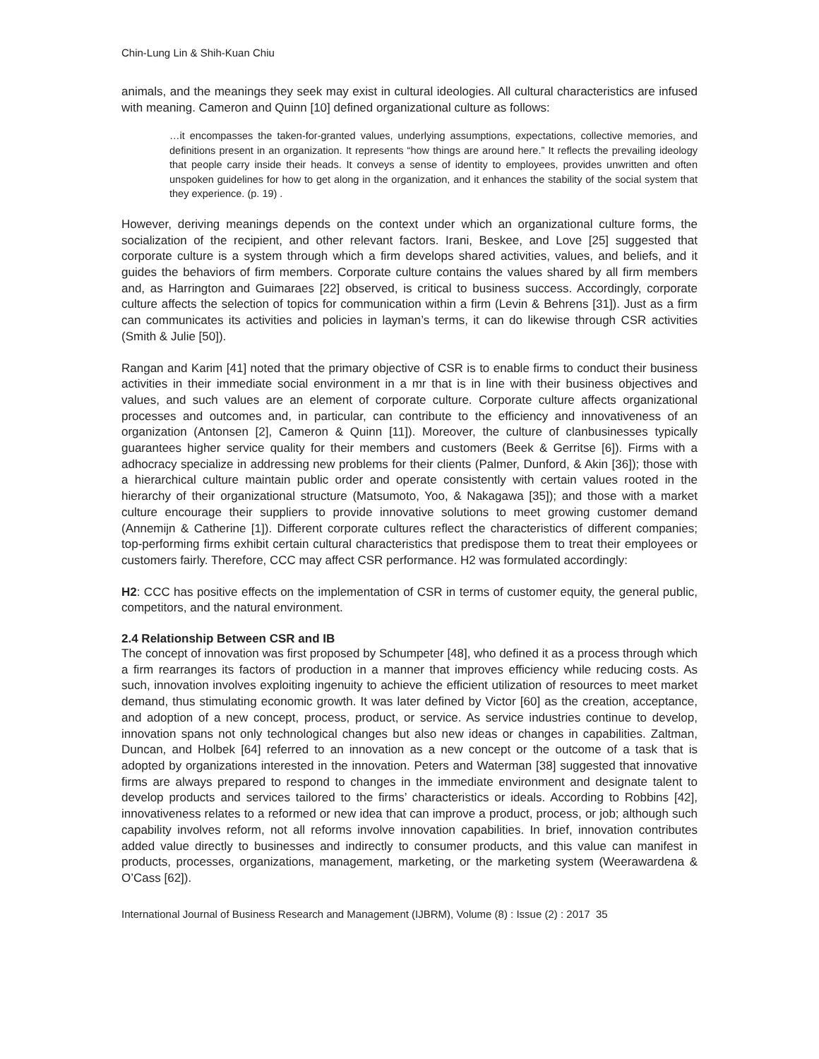Chin-Lung Lin & Shih-Kuan Chiu
animals, and the meanings they seek may exist in cultural ideologies. All cultural characteristics are infused with meaning. Cameron and Quinn [10] defined organizational culture as follows:
…it encompasses the taken-for-granted values, underlying assumptions, expectations, collective memories, and definitions present in an organization. It represents “how things are around here.” It reflects the prevailing ideology that people carry inside their heads. It conveys a sense of identity to employees, provides unwritten and often unspoken guidelines for how to get along in the organization, and it enhances the stability of the social system that they experience. (p. 19) .
However, deriving meanings depends on the context under which an organizational culture forms, the socialization of the recipient, and other relevant factors. Irani, Beskee, and Love [25] suggested that corporate culture is a system through which a firm develops shared activities, values, and beliefs, and it guides the behaviors of firm members. Corporate culture contains the values shared by all firm members and, as Harrington and Guimaraes [22] observed, is critical to business success. Accordingly, corporate culture affects the selection of topics for communication within a firm (Levin & Behrens [31]). Just as a firm can communicates its activities and policies in layman’s terms, it can do likewise through CSR activities (Smith & Julie [50]).
Rangan and Karim [41] noted that the primary objective of CSR is to enable firms to conduct their business activities in their immediate social environment in a mr that is in line with their business objectives and values, and such values are an element of corporate culture. Corporate culture affects organizational processes and outcomes and, in particular, can contribute to the efficiency and innovativeness of an organization (Antonsen [2], Cameron & Quinn [11]). Moreover, the culture of clanbusinesses typically guarantees higher service quality for their members and customers (Beek & Gerritse [6]). Firms with a adhocracy specialize in addressing new problems for their clients (Palmer, Dunford, & Akin [36]); those with a hierarchical culture maintain public order and operate consistently with certain values rooted in the hierarchy of their organizational structure (Matsumoto, Yoo, & Nakagawa [35]); and those with a market culture encourage their suppliers to provide innovative solutions to meet growing customer demand (Annemijn & Catherine [1]). Different corporate cultures reflect the characteristics of different companies; top-performing firms exhibit certain cultural characteristics that predispose them to treat their employees or customers fairly. Therefore, CCC may affect CSR performance. H2 was formulated accordingly:
H2: CCC has positive effects on the implementation of CSR in terms of customer equity, the general public, competitors, and the natural environment.
2.4 Relationship Between CSR and IB
The concept of innovation was first proposed by Schumpeter [48], who defined it as a process through which a firm rearranges its factors of production in a manner that improves efficiency while reducing costs. As such, innovation involves exploiting ingenuity to achieve the efficient utilization of resources to meet market demand, thus stimulating economic growth. It was later defined by Victor [60] as the creation, acceptance, and adoption of a new concept, process, product, or service. As service industries continue to develop, innovation spans not only technological changes but also new ideas or changes in capabilities. Zaltman, Duncan, and Holbek [64] referred to an innovation as a new concept or the outcome of a task that is adopted by organizations interested in the innovation. Peters and Waterman [38] suggested that innovative firms are always prepared to respond to changes in the immediate environment and designate talent to develop products and services tailored to the firms’ characteristics or ideals. According to Robbins [42], innovativeness relates to a reformed or new idea that can improve a product, process, or job; although such capability involves reform, not all reforms involve innovation capabilities. In brief, innovation contributes added value directly to businesses and indirectly to consumer products, and this value can manifest in products, processes, organizations, management, marketing, or the marketing system (Weerawardena & O’Cass [62]).
International Journal of Business Research and Management (IJBRM), Volume (8) : Issue (2) : 2017 35